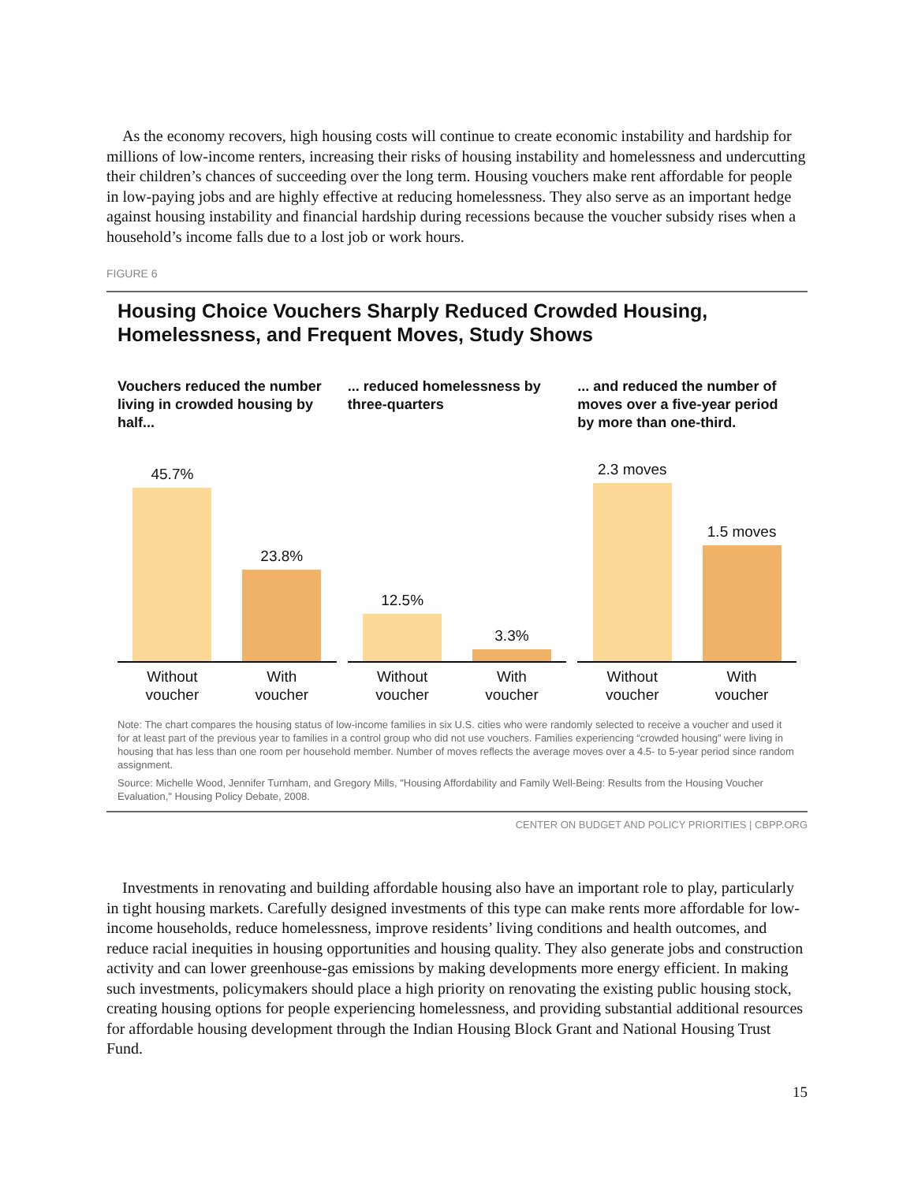As the economy recovers, high housing costs will continue to create economic instability and hardship for millions of low-income renters, increasing their risks of housing instability and homelessness and undercutting their children’s chances of succeeding over the long term. Housing vouchers make rent affordable for people in low-paying jobs and are highly effective at reducing homelessness. They also serve as an important hedge against housing instability and financial hardship during recessions because the voucher subsidy rises when a household’s income falls due to a lost job or work hours.
FIGURE 6
Housing Choice Vouchers Sharply Reduced Crowded Housing, Homelessness, and Frequent Moves, Study Shows
Vouchers reduced the number living in crowded housing by half...
45.7%
23.8%
Without
voucher
With
voucher
... reduced homelessness by three-quarters
12.5%
3.3%
Without
voucher
With
voucher
... and reduced the number of moves over a five-year period by more than one-third.
2.3 moves
1.5 moves
Without
voucher
With
voucher
Note: The chart compares the housing status of low-income families in six U.S. cities who were randomly selected to receive a voucher and used it for at least part of the previous year to families in a control group who did not use vouchers. Families experiencing “crowded housing” were living in housing that has less than one room per household member. Number of moves reflects the average moves over a 4.5- to 5-year period since random assignment.
Source: Michelle Wood, Jennifer Turnham, and Gregory Mills, "Housing Affordability and Family Well-Being: Results from the Housing Voucher Evaluation," Housing Policy Debate, 2008.
CENTER ON BUDGET AND POLICY PRIORITIES | CBPP.ORG
Investments in renovating and building affordable housing also have an important role to play, particularly in tight housing markets. Carefully designed investments of this type can make rents more affordable for low-income households, reduce homelessness, improve residents’ living conditions and health outcomes, and reduce racial inequities in housing opportunities and housing quality. They also generate jobs and construction activity and can lower greenhouse-gas emissions by making developments more energy efficient. In making such investments, policymakers should place a high priority on renovating the existing public housing stock, creating housing options for people experiencing homelessness, and providing substantial additional resources for affordable housing development through the Indian Housing Block Grant and National Housing Trust Fund.
15